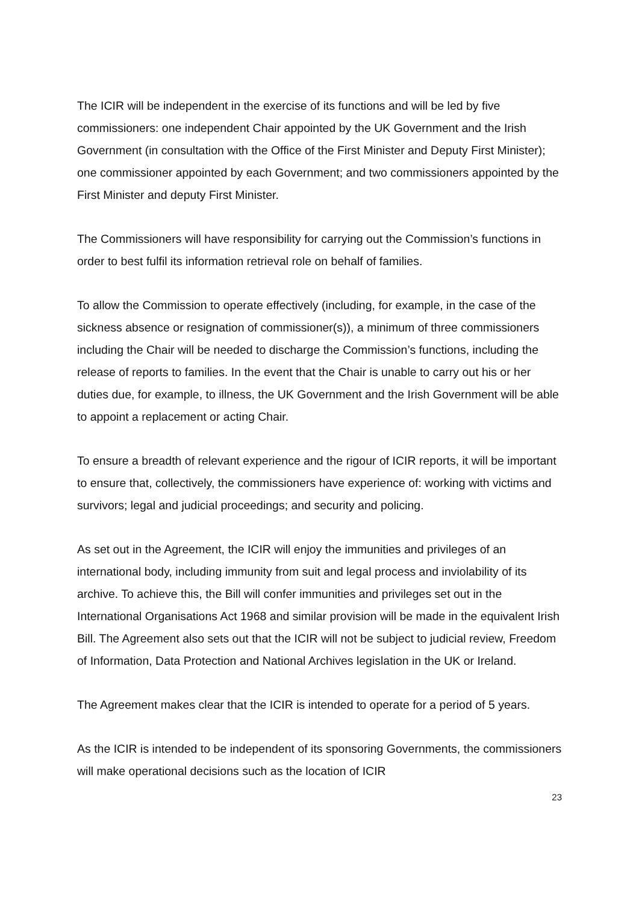The ICIR will be independent in the exercise of its functions and will be led by five commissioners: one independent Chair appointed by the UK Government and the Irish Government (in consultation with the Office of the First Minister and Deputy First Minister); one commissioner appointed by each Government; and two commissioners appointed by the First Minister and deputy First Minister.
The Commissioners will have responsibility for carrying out the Commission’s functions in order to best fulfil its information retrieval role on behalf of families.
To allow the Commission to operate effectively (including, for example, in the case of the sickness absence or resignation of commissioner(s)), a minimum of three commissioners including the Chair will be needed to discharge the Commission’s functions, including the release of reports to families. In the event that the Chair is unable to carry out his or her duties due, for example, to illness, the UK Government and the Irish Government will be able to appoint a replacement or acting Chair.
To ensure a breadth of relevant experience and the rigour of ICIR reports, it will be important to ensure that, collectively, the commissioners have experience of: working with victims and survivors; legal and judicial proceedings; and security and policing.
As set out in the Agreement, the ICIR will enjoy the immunities and privileges of an international body, including immunity from suit and legal process and inviolability of its archive. To achieve this, the Bill will confer immunities and privileges set out in the International Organisations Act 1968 and similar provision will be made in the equivalent Irish Bill. The Agreement also sets out that the ICIR will not be subject to judicial review, Freedom of Information, Data Protection and National Archives legislation in the UK or Ireland.
The Agreement makes clear that the ICIR is intended to operate for a period of 5 years.
As the ICIR is intended to be independent of its sponsoring Governments, the commissioners will make operational decisions such as the location of ICIR
23